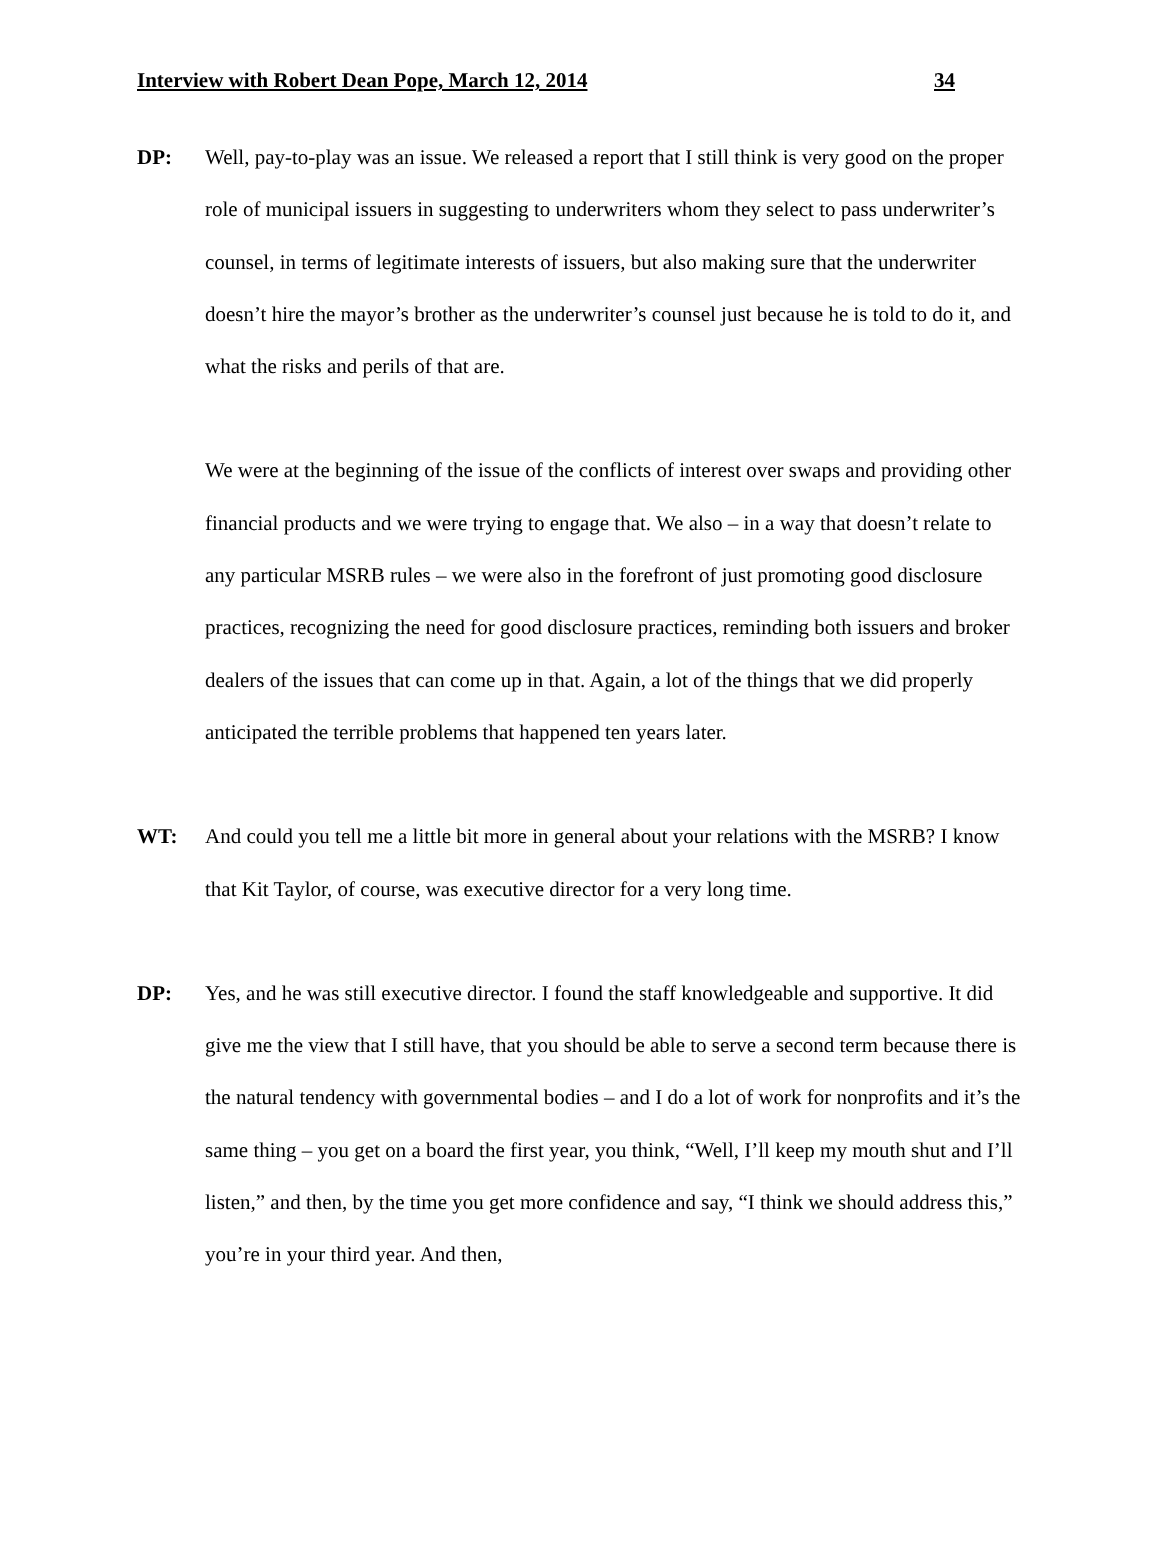Interview with Robert Dean Pope, March 12, 2014 34
DP: Well, pay-to-play was an issue. We released a report that I still think is very good on the proper role of municipal issuers in suggesting to underwriters whom they select to pass underwriter’s counsel, in terms of legitimate interests of issuers, but also making sure that the underwriter doesn’t hire the mayor’s brother as the underwriter’s counsel just because he is told to do it, and what the risks and perils of that are.
We were at the beginning of the issue of the conflicts of interest over swaps and providing other financial products and we were trying to engage that. We also – in a way that doesn’t relate to any particular MSRB rules – we were also in the forefront of just promoting good disclosure practices, recognizing the need for good disclosure practices, reminding both issuers and broker dealers of the issues that can come up in that. Again, a lot of the things that we did properly anticipated the terrible problems that happened ten years later.
WT: And could you tell me a little bit more in general about your relations with the MSRB? I know that Kit Taylor, of course, was executive director for a very long time.
DP: Yes, and he was still executive director. I found the staff knowledgeable and supportive. It did give me the view that I still have, that you should be able to serve a second term because there is the natural tendency with governmental bodies – and I do a lot of work for nonprofits and it’s the same thing – you get on a board the first year, you think, “Well, I’ll keep my mouth shut and I’ll listen,” and then, by the time you get more confidence and say, “I think we should address this,” you’re in your third year. And then,